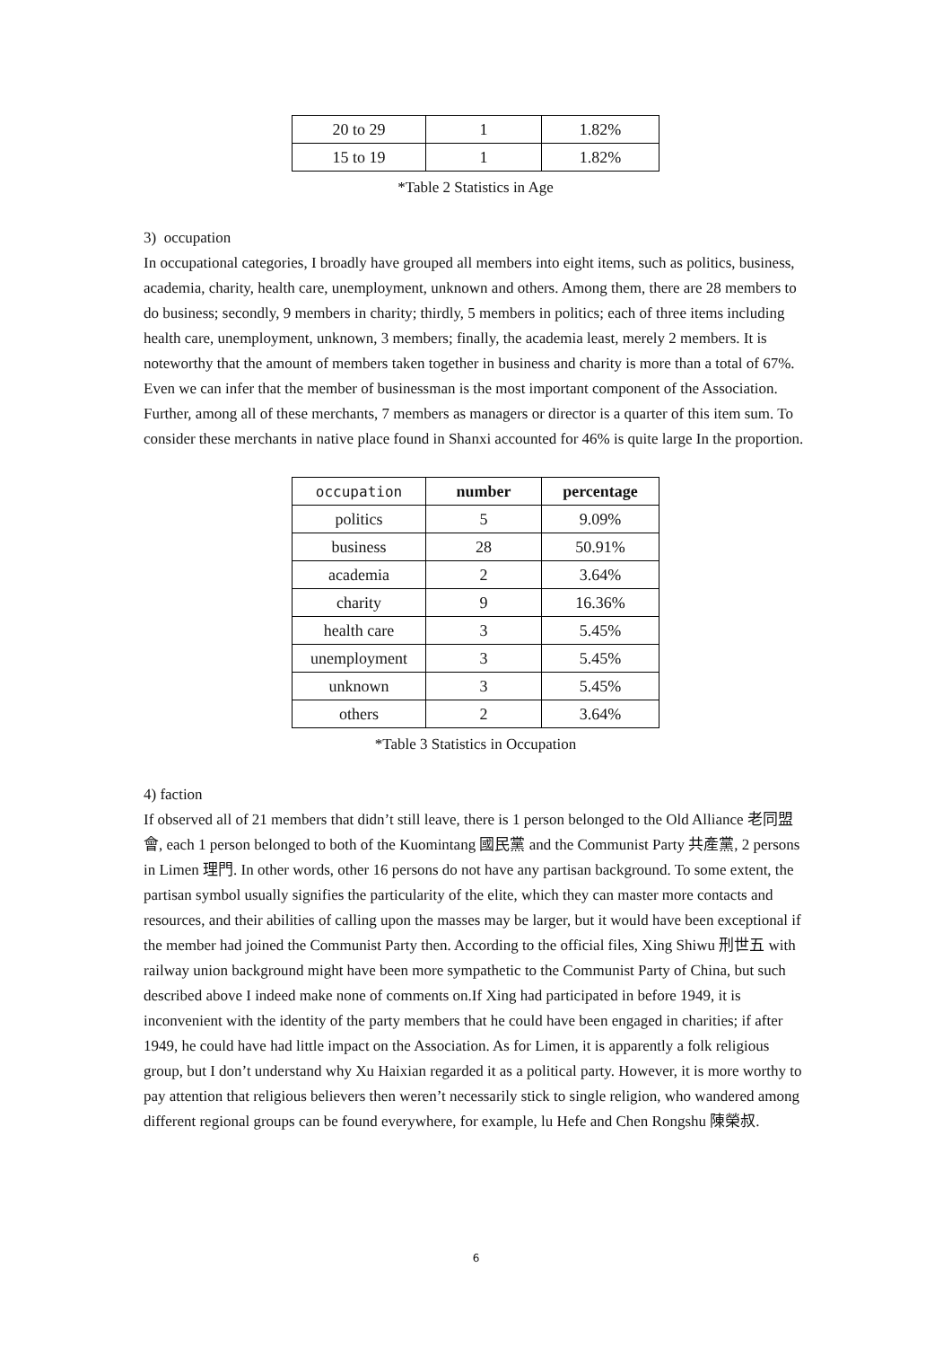| 20 to 29 | 1 | 1.82% |
| 15 to 19 | 1 | 1.82% |
*Table 2 Statistics in Age
3) occupation
In occupational categories, I broadly have grouped all members into eight items, such as politics, business, academia, charity, health care, unemployment, unknown and others. Among them, there are 28 members to do business; secondly, 9 members in charity; thirdly, 5 members in politics; each of three items including health care, unemployment, unknown, 3 members; finally, the academia least, merely 2 members. It is noteworthy that the amount of members taken together in business and charity is more than a total of 67%. Even we can infer that the member of businessman is the most important component of the Association. Further, among all of these merchants, 7 members as managers or director is a quarter of this item sum. To consider these merchants in native place found in Shanxi accounted for 46% is quite large In the proportion.
| occupation | number | percentage |
| --- | --- | --- |
| politics | 5 | 9.09% |
| business | 28 | 50.91% |
| academia | 2 | 3.64% |
| charity | 9 | 16.36% |
| health care | 3 | 5.45% |
| unemployment | 3 | 5.45% |
| unknown | 3 | 5.45% |
| others | 2 | 3.64% |
*Table 3 Statistics in Occupation
4) faction
If observed all of 21 members that didn’t still leave, there is 1 person belonged to the Old Alliance 老同盟會, each 1 person belonged to both of the Kuomintang 國民黨 and the Communist Party 共產黨, 2 persons in Limen 理門. In other words, other 16 persons do not have any partisan background. To some extent, the partisan symbol usually signifies the particularity of the elite, which they can master more contacts and resources, and their abilities of calling upon the masses may be larger, but it would have been exceptional if the member had joined the Communist Party then. According to the official files, Xing Shiwu 刑世五 with railway union background might have been more sympathetic to the Communist Party of China, but such described above I indeed make none of comments on.If Xing had participated in before 1949, it is inconvenient with the identity of the party members that he could have been engaged in charities; if after 1949, he could have had little impact on the Association. As for Limen, it is apparently a folk religious group, but I don’t understand why Xu Haixian regarded it as a political party. However, it is more worthy to pay attention that religious believers then weren’t necessarily stick to single religion, who wandered among different regional groups can be found everywhere, for example, lu Hefe and Chen Rongshu 陳榮叔.
6